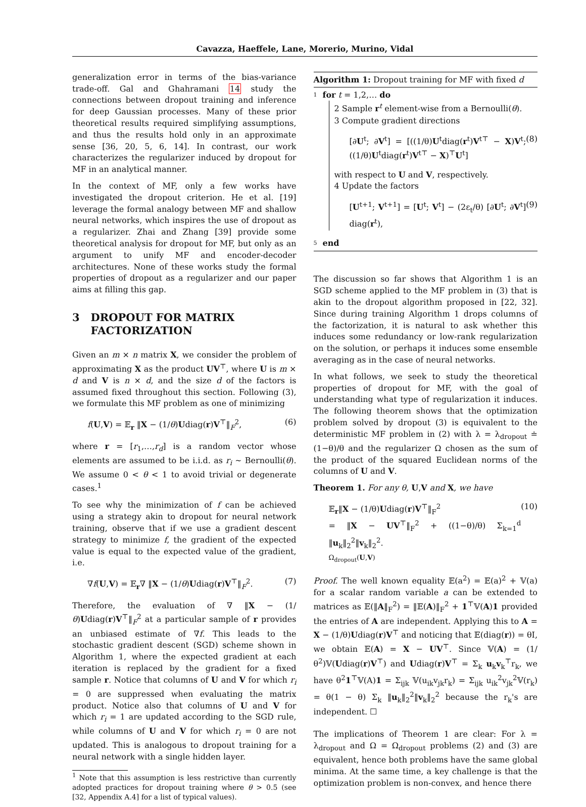Cavazza, Haeffele, Lane, Morerio, Murino, Vidal
generalization error in terms of the bias-variance trade-off. Gal and Ghahramani 14 study the connections between dropout training and inference for deep Gaussian processes. Many of these prior theoretical results required simplifying assumptions, and thus the results hold only in an approximate sense [36, 20, 5, 6, 14]. In contrast, our work characterizes the regularizer induced by dropout for MF in an analytical manner.
In the context of MF, only a few works have investigated the dropout criterion. He et al. [19] leverage the formal analogy between MF and shallow neural networks, which inspires the use of dropout as a regularizer. Zhai and Zhang [39] provide some theoretical analysis for dropout for MF, but only as an argument to unify MF and encoder-decoder architectures. None of these works study the formal properties of dropout as a regularizer and our paper aims at filling this gap.
3 DROPOUT FOR MATRIX
FACTORIZATION
Given an m × n matrix X, we consider the problem of approximating X as the product UV<sup>⊤</sup>, where U is m × d and V is n × d, and the size d of the factors is assumed fixed throughout this section. Following (3), we formulate this MF problem as one of minimizing
f(U,V) = 𝔼<sub>r</sub> ‖X − (1/θ)Udiag(r)V<sup>⊤</sup>‖<sub>F</sub><sup>2</sup>, (6)
where r = [r<sub>1</sub>,…,r<sub>d</sub>] is a random vector whose elements are assumed to be i.i.d. as r<sub>i</sub> ∼ Bernoulli(θ). We assume 0 < θ < 1 to avoid trivial or degenerate cases.<sup>1</sup>
To see why the minimization of f can be achieved using a strategy akin to dropout for neural network training, observe that if we use a gradient descent strategy to minimize f, the gradient of the expected value is equal to the expected value of the gradient, i.e.
∇f(U,V) = 𝔼<sub>r</sub>∇ ‖X − (1/θ)Udiag(r)V<sup>⊤</sup>‖<sub>F</sub><sup>2</sup>. (7)
Therefore, the evaluation of ∇ ‖X − (1/θ)Udiag(r)V<sup>⊤</sup>‖<sub>F</sub><sup>2</sup> at a particular sample of r provides an unbiased estimate of ∇f. This leads to the stochastic gradient descent (SGD) scheme shown in Algorithm 1, where the expected gradient at each iteration is replaced by the gradient for a fixed sample r. Notice that columns of U and V for which r<sub>i</sub> = 0 are suppressed when evaluating the matrix product. Notice also that columns of U and V for which r<sub>i</sub> = 1 are updated according to the SGD rule, while columns of U and V for which r<sub>i</sub> = 0 are not updated. This is analogous to dropout training for a neural network with a single hidden layer.
<sup>1</sup> Note that this assumption is less restrictive than currently adopted practices for dropout training where θ > 0.5 (see [32, Appendix A.4] for a list of typical values).
Algorithm 1: Dropout training for MF with fixed d
1 for t = 1,2,… do
2 Sample r<sup>t</sup> element-wise from a Bernoulli(θ).
3 Compute gradient directions
[∂U<sup>t</sup>; ∂V<sup>t</sup>] = [((1/θ)U<sup>t</sup>diag(r<sup>t</sup>)V<sup>t⊤</sup> − X)V<sup>t</sup>; ((1/θ)U<sup>t</sup>diag(r<sup>t</sup>)V<sup>t⊤</sup> − X)<sup>⊤</sup>U<sup>t</sup>] (8)
with respect to U and V, respectively.
4 Update the factors
[U<sup>t+1</sup>; V<sup>t+1</sup>] = [U<sup>t</sup>; V<sup>t</sup>] − (2ε<sub>t</sub>/θ) [∂U<sup>t</sup>; ∂V<sup>t</sup>] diag(r<sup>t</sup>), (9)
5 end
The discussion so far shows that Algorithm 1 is an SGD scheme applied to the MF problem in (3) that is akin to the dropout algorithm proposed in [22, 32]. Since during training Algorithm 1 drops columns of the factorization, it is natural to ask whether this induces some redundancy or low-rank regularization on the solution, or perhaps it induces some ensemble averaging as in the case of neural networks.
In what follows, we seek to study the theoretical properties of dropout for MF, with the goal of understanding what type of regularization it induces. The following theorem shows that the optimization problem solved by dropout (3) is equivalent to the deterministic MF problem in (2) with λ = λ<sub>dropout</sub> ≐ (1−θ)/θ and the regularizer Ω chosen as the sum of the product of the squared Euclidean norms of the columns of U and V.
Theorem 1. For any θ, U,V and X, we have
𝔼<sub>r</sub>‖X − (1/θ)Udiag(r)V<sup>⊤</sup>‖<sub>F</sub><sup>2</sup>
= ‖X − UV<sup>⊤</sup>‖<sub>F</sub><sup>2</sup> + ((1−θ)/θ) Σ<sub>k=1</sub><sup>d</sup> ‖u<sub>k</sub>‖<sub>2</sub><sup>2</sup>‖v<sub>k</sub>‖<sub>2</sub><sup>2</sup>.
Ω<sub>dropout</sub>(U,V) (10)
Proof. The well known equality 𝔼(a<sup>2</sup>) = 𝔼(a)<sup>2</sup> + 𝕍(a) for a scalar random variable a can be extended to matrices as 𝔼(‖A‖<sub>F</sub><sup>2</sup>) = ‖𝔼(A)‖<sub>F</sub><sup>2</sup> + 1<sup>⊤</sup>𝕍(A)1 provided the entries of A are independent. Applying this to A = X − (1/θ)Udiag(r)V<sup>⊤</sup> and noticing that 𝔼(diag(r)) = θI, we obtain 𝔼(A) = X − UV<sup>⊤</sup>. Since 𝕍(A) = (1/θ<sup>2</sup>)𝕍(Udiag(r)V<sup>⊤</sup>) and Udiag(r)V<sup>⊤</sup> = Σ<sub>k</sub> u<sub>k</sub>v<sub>k</sub><sup>⊤</sup>r<sub>k</sub>, we have θ<sup>2</sup>1<sup>⊤</sup>𝕍(A)1 = Σ<sub>ijk</sub> 𝕍(u<sub>ik</sub>v<sub>jk</sub>r<sub>k</sub>) = Σ<sub>ijk</sub> u<sub>ik</sub><sup>2</sup>v<sub>jk</sub><sup>2</sup>𝕍(r<sub>k</sub>) = θ(1 − θ) Σ<sub>k</sub> ‖u<sub>k</sub>‖<sub>2</sub><sup>2</sup>‖v<sub>k</sub>‖<sub>2</sub><sup>2</sup> because the r<sub>k</sub>'s are independent. ☐
The implications of Theorem 1 are clear: For λ = λ<sub>dropout</sub> and Ω = Ω<sub>dropout</sub> problems (2) and (3) are equivalent, hence both problems have the same global minima. At the same time, a key challenge is that the optimization problem is non-convex, and hence there